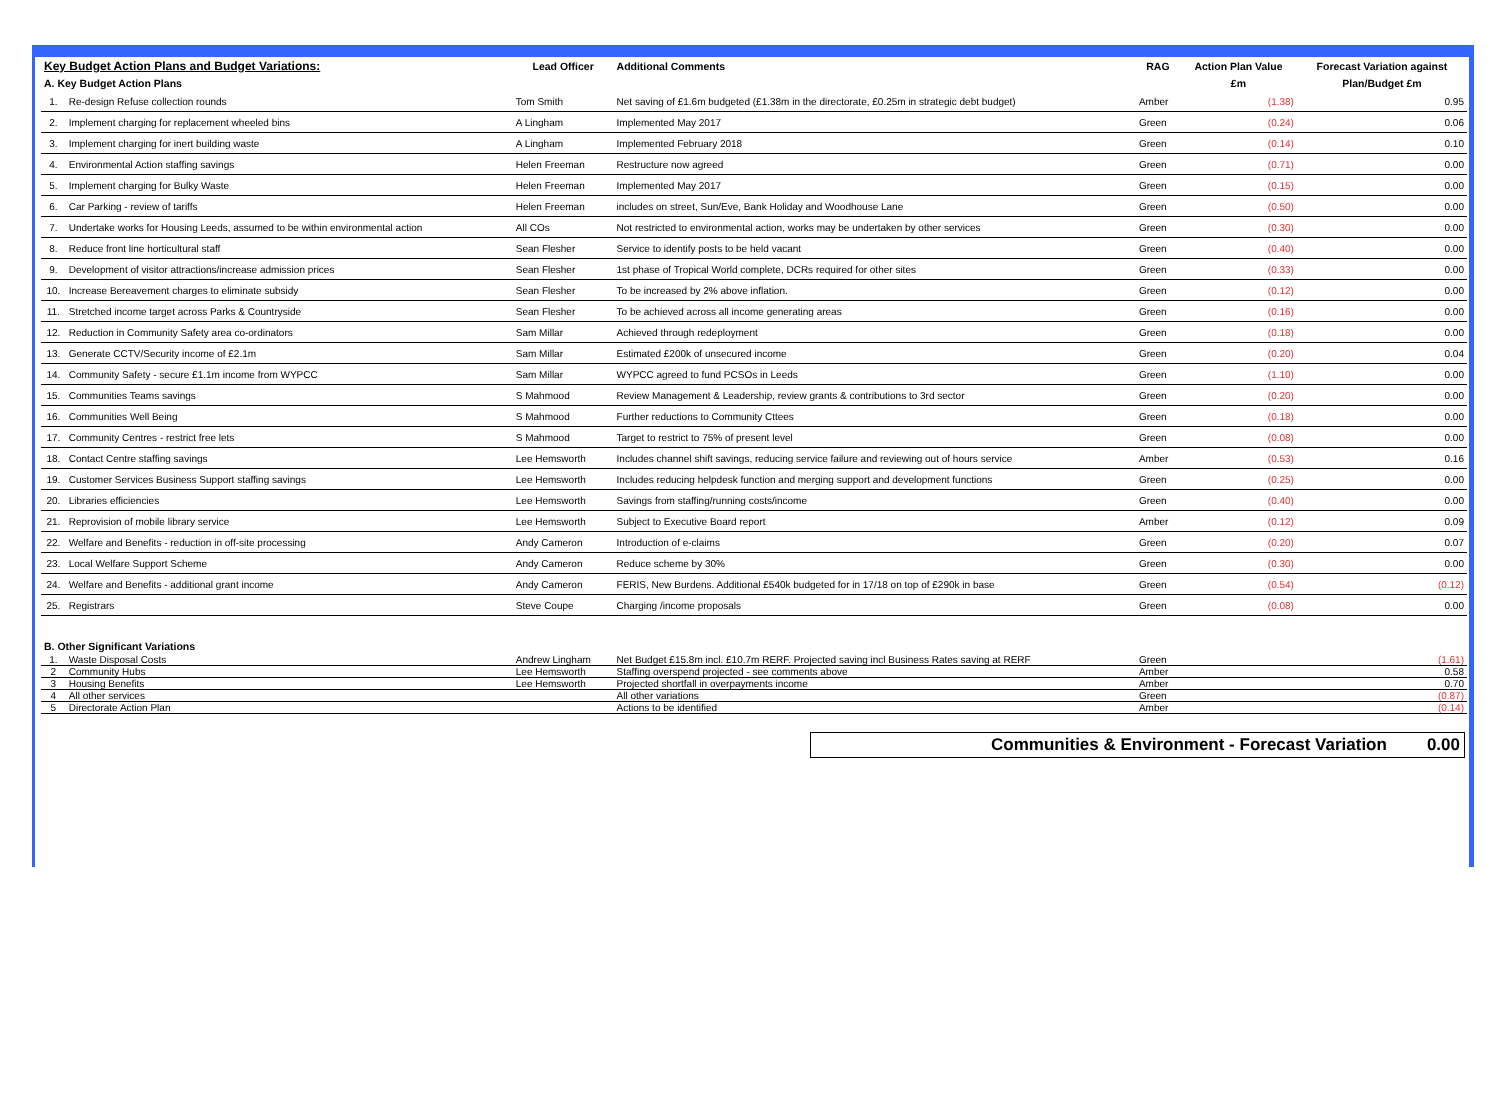| Key Budget Action Plans and Budget Variations: | | Lead Officer | Additional Comments | RAG | Action Plan Value | Forecast Variation against |
| --- | --- | --- | --- | --- | --- | --- |
| A. Key Budget Action Plans | | | | | £m | Plan/Budget £m |
| 1. | Re-design Refuse collection rounds | Tom Smith | Net saving of £1.6m budgeted (£1.38m in the directorate, £0.25m in strategic debt budget) | Amber | (1.38) | 0.95 |
| 2. | Implement charging for replacement wheeled bins | A Lingham | Implemented May 2017 | Green | (0.24) | 0.06 |
| 3. | Implement charging for inert building waste | A Lingham | Implemented February 2018 | Green | (0.14) | 0.10 |
| 4. | Environmental Action staffing savings | Helen Freeman | Restructure now agreed | Green | (0.71) | 0.00 |
| 5. | Implement charging for Bulky Waste | Helen Freeman | Implemented May 2017 | Green | (0.15) | 0.00 |
| 6. | Car Parking - review of tariffs | Helen Freeman | includes on street, Sun/Eve, Bank Holiday and Woodhouse Lane | Green | (0.50) | 0.00 |
| 7. | Undertake works for Housing Leeds, assumed to be within environmental action | All COs | Not restricted to environmental action, works may be undertaken by other services | Green | (0.30) | 0.00 |
| 8. | Reduce front line horticultural staff | Sean Flesher | Service to identify posts to be held vacant | Green | (0.40) | 0.00 |
| 9. | Development of visitor attractions/increase admission prices | Sean Flesher | 1st phase of Tropical World complete, DCRs required for other sites | Green | (0.33) | 0.00 |
| 10. | Increase Bereavement charges to eliminate subsidy | Sean Flesher | To be increased by 2% above inflation. | Green | (0.12) | 0.00 |
| 11. | Stretched income target across Parks & Countryside | Sean Flesher | To be achieved across all income generating areas | Green | (0.16) | 0.00 |
| 12. | Reduction in Community Safety area co-ordinators | Sam Millar | Achieved through redeployment | Green | (0.18) | 0.00 |
| 13. | Generate CCTV/Security income of £2.1m | Sam Millar | Estimated £200k of unsecured income | Green | (0.20) | 0.04 |
| 14. | Community Safety - secure £1.1m income from WYPCC | Sam Millar | WYPCC agreed to fund PCSOs in Leeds | Green | (1.10) | 0.00 |
| 15. | Communities Teams savings | S Mahmood | Review Management & Leadership, review grants & contributions to 3rd sector | Green | (0.20) | 0.00 |
| 16. | Communities Well Being | S Mahmood | Further reductions to Community Cttees | Green | (0.18) | 0.00 |
| 17. | Community Centres - restrict free lets | S Mahmood | Target to restrict to 75% of present level | Green | (0.08) | 0.00 |
| 18. | Contact Centre staffing savings | Lee Hemsworth | Includes channel shift savings, reducing service failure and reviewing out of hours service | Amber | (0.53) | 0.16 |
| 19. | Customer Services Business Support staffing savings | Lee Hemsworth | Includes reducing helpdesk function and merging support and development functions | Green | (0.25) | 0.00 |
| 20. | Libraries efficiencies | Lee Hemsworth | Savings from staffing/running costs/income | Green | (0.40) | 0.00 |
| 21. | Reprovision of mobile library service | Lee Hemsworth | Subject to Executive Board report | Amber | (0.12) | 0.09 |
| 22. | Welfare and Benefits - reduction in off-site processing | Andy Cameron | Introduction of e-claims | Green | (0.20) | 0.07 |
| 23. | Local Welfare Support Scheme | Andy Cameron | Reduce scheme by 30% | Green | (0.30) | 0.00 |
| 24. | Welfare and Benefits - additional grant income | Andy Cameron | FERIS, New Burdens. Additional £540k budgeted for in 17/18 on top of £290k in base | Green | (0.54) | (0.12) |
| 25. | Registrars | Steve Coupe | Charging /income proposals | Green | (0.08) | 0.00 |
| B. Other Significant Variations | | | | | | |
| 1. | Waste Disposal Costs | Andrew Lingham | Net Budget £15.8m incl. £10.7m RERF. Projected saving incl Business Rates saving at RERF | Green | | (1.61) |
| 2 | Community Hubs | Lee Hemsworth | Staffing overspend projected - see comments above | Amber | | 0.58 |
| 3 | Housing Benefits | Lee Hemsworth | Projected shortfall in overpayments income | Amber | | 0.70 |
| 4 | All other services | | All other variations | Green | | (0.87) |
| 5 | Directorate Action Plan | | Actions to be identified | Amber | | (0.14) |
Communities & Environment - Forecast Variation 0.00